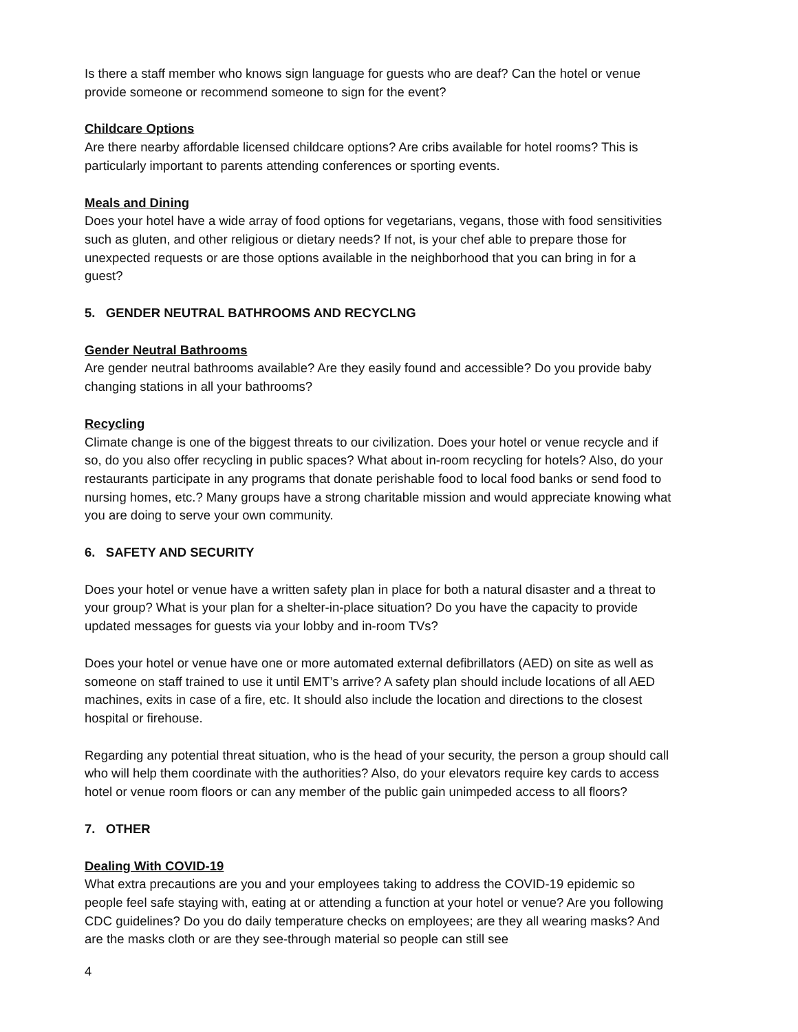Is there a staff member who knows sign language for guests who are deaf? Can the hotel or venue provide someone or recommend someone to sign for the event?
Childcare Options
Are there nearby affordable licensed childcare options? Are cribs available for hotel rooms? This is particularly important to parents attending conferences or sporting events.
Meals and Dining
Does your hotel have a wide array of food options for vegetarians, vegans, those with food sensitivities such as gluten, and other religious or dietary needs? If not, is your chef able to prepare those for unexpected requests or are those options available in the neighborhood that you can bring in for a guest?
5. GENDER NEUTRAL BATHROOMS AND RECYCLNG
Gender Neutral Bathrooms
Are gender neutral bathrooms available? Are they easily found and accessible? Do you provide baby changing stations in all your bathrooms?
Recycling
Climate change is one of the biggest threats to our civilization. Does your hotel or venue recycle and if so, do you also offer recycling in public spaces? What about in-room recycling for hotels? Also, do your restaurants participate in any programs that donate perishable food to local food banks or send food to nursing homes, etc.? Many groups have a strong charitable mission and would appreciate knowing what you are doing to serve your own community.
6. SAFETY AND SECURITY
Does your hotel or venue have a written safety plan in place for both a natural disaster and a threat to your group? What is your plan for a shelter-in-place situation? Do you have the capacity to provide updated messages for guests via your lobby and in-room TVs?
Does your hotel or venue have one or more automated external defibrillators (AED) on site as well as someone on staff trained to use it until EMT’s arrive? A safety plan should include locations of all AED machines, exits in case of a fire, etc. It should also include the location and directions to the closest hospital or firehouse.
Regarding any potential threat situation, who is the head of your security, the person a group should call who will help them coordinate with the authorities? Also, do your elevators require key cards to access hotel or venue room floors or can any member of the public gain unimpeded access to all floors?
7. OTHER
Dealing With COVID-19
What extra precautions are you and your employees taking to address the COVID-19 epidemic so people feel safe staying with, eating at or attending a function at your hotel or venue? Are you following CDC guidelines? Do you do daily temperature checks on employees; are they all wearing masks? And are the masks cloth or are they see-through material so people can still see
4